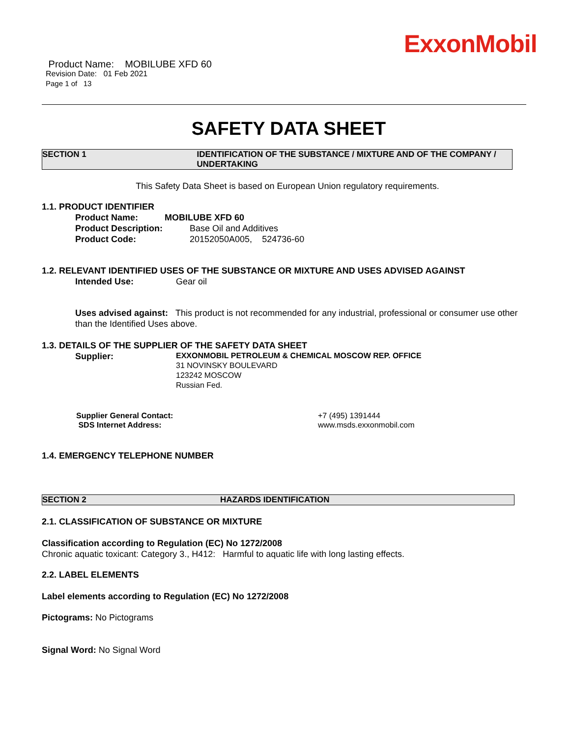ExxonMobil
Product Name: MOBILUBE XFD 60
Revision Date: 01 Feb 2021
Page 1 of 13
SAFETY DATA SHEET
SECTION 1 IDENTIFICATION OF THE SUBSTANCE / MIXTURE AND OF THE COMPANY / UNDERTAKING
This Safety Data Sheet is based on European Union regulatory requirements.
1.1. PRODUCT IDENTIFIER
Product Name: MOBILUBE XFD 60
Product Description: Base Oil and Additives
Product Code: 20152050A005, 524736-60
1.2. RELEVANT IDENTIFIED USES OF THE SUBSTANCE OR MIXTURE AND USES ADVISED AGAINST
Intended Use: Gear oil
Uses advised against: This product is not recommended for any industrial, professional or consumer use other than the Identified Uses above.
1.3. DETAILS OF THE SUPPLIER OF THE SAFETY DATA SHEET
Supplier: EXXONMOBIL PETROLEUM & CHEMICAL MOSCOW REP. OFFICE
31 NOVINSKY BOULEVARD
123242 MOSCOW
Russian Fed.
Supplier General Contact:
SDS Internet Address: +7 (495) 1391444
www.msds.exxonmobil.com
1.4. EMERGENCY TELEPHONE NUMBER
SECTION 2 HAZARDS IDENTIFICATION
2.1. CLASSIFICATION OF SUBSTANCE OR MIXTURE
Classification according to Regulation (EC) No 1272/2008
Chronic aquatic toxicant: Category 3., H412: Harmful to aquatic life with long lasting effects.
2.2. LABEL ELEMENTS
Label elements according to Regulation (EC) No 1272/2008
Pictograms: No Pictograms
Signal Word: No Signal Word